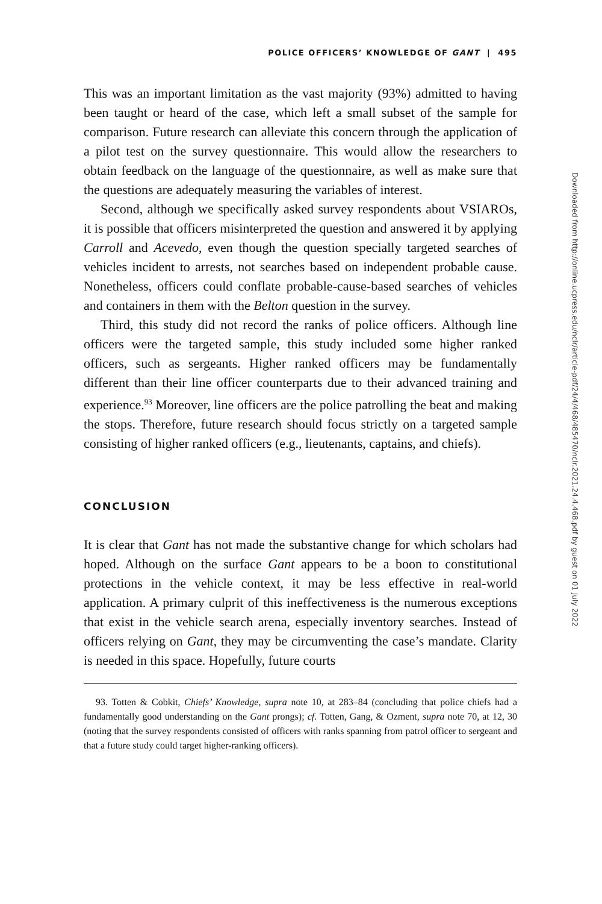POLICE OFFICERS’ KNOWLEDGE OF GANT | 495
This was an important limitation as the vast majority (93%) admitted to having been taught or heard of the case, which left a small subset of the sample for comparison. Future research can alleviate this concern through the application of a pilot test on the survey questionnaire. This would allow the researchers to obtain feedback on the language of the questionnaire, as well as make sure that the questions are adequately measuring the variables of interest.
Second, although we specifically asked survey respondents about VSIAROs, it is possible that officers misinterpreted the question and answered it by applying Carroll and Acevedo, even though the question specially targeted searches of vehicles incident to arrests, not searches based on independent probable cause. Nonetheless, officers could conflate probable-cause-based searches of vehicles and containers in them with the Belton question in the survey.
Third, this study did not record the ranks of police officers. Although line officers were the targeted sample, this study included some higher ranked officers, such as sergeants. Higher ranked officers may be fundamentally different than their line officer counterparts due to their advanced training and experience.<sup>93</sup> Moreover, line officers are the police patrolling the beat and making the stops. Therefore, future research should focus strictly on a targeted sample consisting of higher ranked officers (e.g., lieutenants, captains, and chiefs).
CONCLUSION
It is clear that Gant has not made the substantive change for which scholars had hoped. Although on the surface Gant appears to be a boon to constitutional protections in the vehicle context, it may be less effective in real-world application. A primary culprit of this ineffectiveness is the numerous exceptions that exist in the vehicle search arena, especially inventory searches. Instead of officers relying on Gant, they may be circumventing the case’s mandate. Clarity is needed in this space. Hopefully, future courts
93. Totten & Cobkit, Chiefs’ Knowledge, supra note 10, at 283–84 (concluding that police chiefs had a fundamentally good understanding on the Gant prongs); cf. Totten, Gang, & Ozment, supra note 70, at 12, 30 (noting that the survey respondents consisted of officers with ranks spanning from patrol officer to sergeant and that a future study could target higher-ranking officers).
Downloaded from http://online.ucpress.edu/nclr/article-pdf/24/4/468/485470/nclr.2021.24.4.468.pdf by guest on 01 July 2022